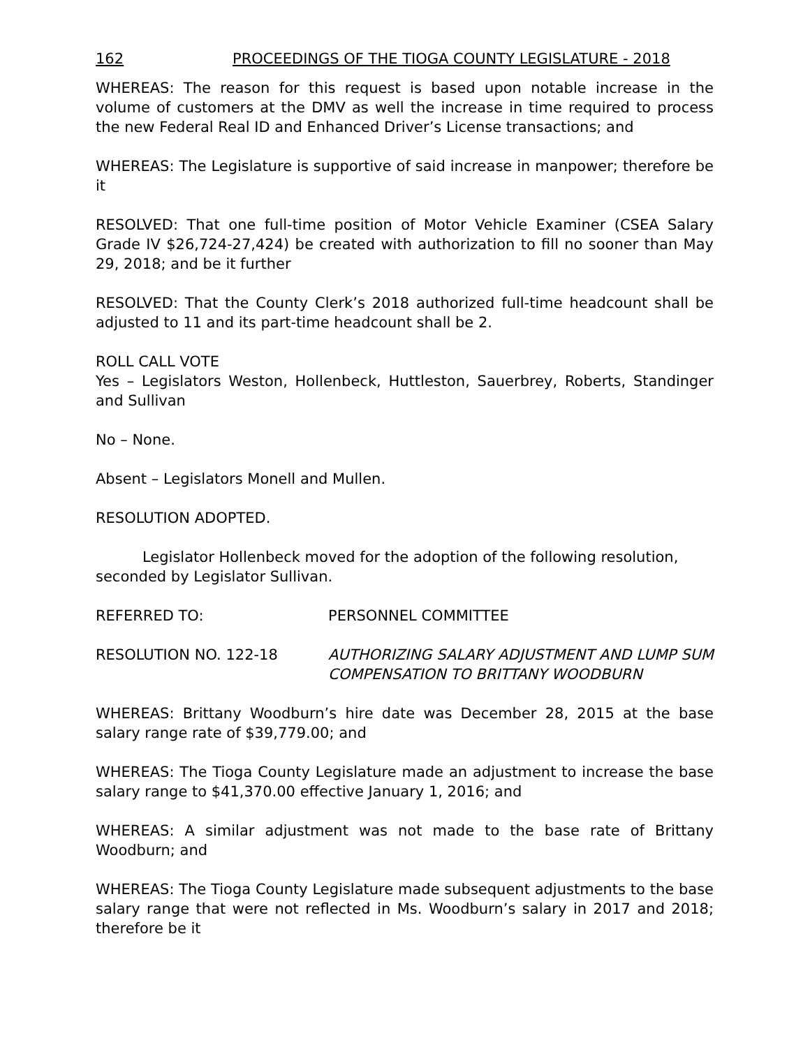162 PROCEEDINGS OF THE TIOGA COUNTY LEGISLATURE - 2018
WHEREAS: The reason for this request is based upon notable increase in the volume of customers at the DMV as well the increase in time required to process the new Federal Real ID and Enhanced Driver’s License transactions; and
WHEREAS: The Legislature is supportive of said increase in manpower; therefore be it
RESOLVED: That one full-time position of Motor Vehicle Examiner (CSEA Salary Grade IV $26,724-27,424) be created with authorization to fill no sooner than May 29, 2018; and be it further
RESOLVED: That the County Clerk’s 2018 authorized full-time headcount shall be adjusted to 11 and its part-time headcount shall be 2.
ROLL CALL VOTE
Yes – Legislators Weston, Hollenbeck, Huttleston, Sauerbrey, Roberts, Standinger and Sullivan
No – None.
Absent – Legislators Monell and Mullen.
RESOLUTION ADOPTED.
Legislator Hollenbeck moved for the adoption of the following resolution, seconded by Legislator Sullivan.
REFERRED TO: PERSONNEL COMMITTEE
RESOLUTION NO. 122-18 AUTHORIZING SALARY ADJUSTMENT AND LUMP SUM COMPENSATION TO BRITTANY WOODBURN
WHEREAS: Brittany Woodburn’s hire date was December 28, 2015 at the base salary range rate of $39,779.00; and
WHEREAS: The Tioga County Legislature made an adjustment to increase the base salary range to $41,370.00 effective January 1, 2016; and
WHEREAS: A similar adjustment was not made to the base rate of Brittany Woodburn; and
WHEREAS: The Tioga County Legislature made subsequent adjustments to the base salary range that were not reflected in Ms. Woodburn’s salary in 2017 and 2018; therefore be it